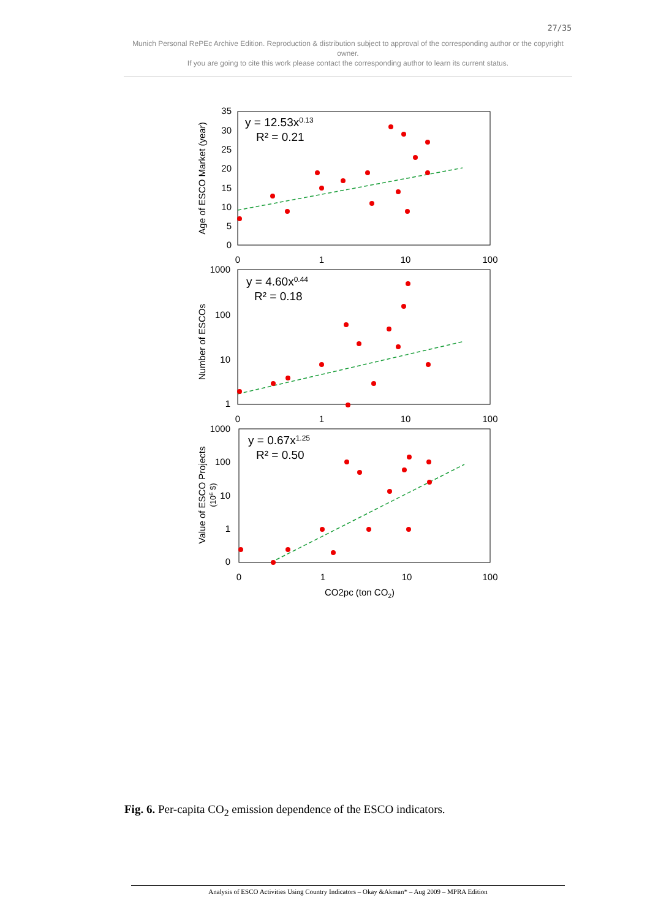27/35
Munich Personal RePEc Archive Edition. Reproduction & distribution subject to approval of the corresponding author or the copyright owner.
If you are going to cite this work please contact the corresponding author to learn its current status.
35
30
25
20
15
10
5
0
0
1
10
100
Age of ESCO Market (year)
y = 12.53x0.13
R² = 0.21
1000
100
10
1
0
1
10
100
Number of ESCOs
y = 4.60x0.44
R² = 0.18
1000
100
10
1
0
0
1
10
100
Value of ESCO Projects
(106 $)
y = 0.67x1.25
R² = 0.50
CO2pc (ton CO2)
Fig. 6. Per-capita CO<sub>2</sub> emission dependence of the ESCO indicators.
Analysis of ESCO Activities Using Country Indicators – Okay &Akman* – Aug 2009 – MPRA Edition